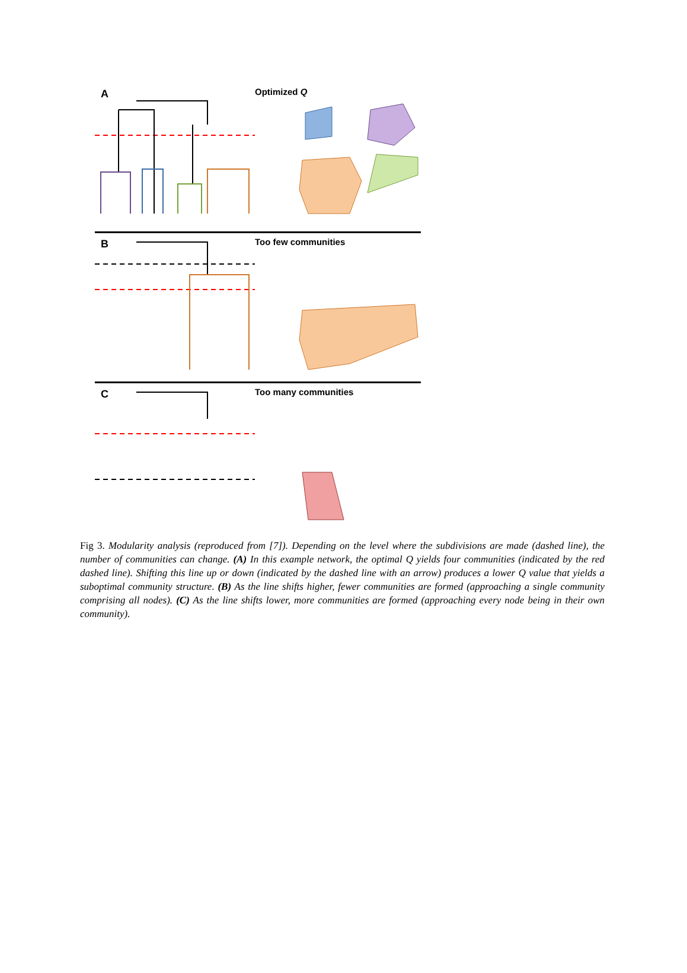A Optimized Q
B Too few communities
C Too many communities
Fig 3. Modularity analysis (reproduced from [7]). Depending on the level where the subdivisions are made (dashed line), the number of communities can change. (A) In this example network, the optimal Q yields four communities (indicated by the red dashed line). Shifting this line up or down (indicated by the dashed line with an arrow) produces a lower Q value that yields a suboptimal community structure. (B) As the line shifts higher, fewer communities are formed (approaching a single community comprising all nodes). (C) As the line shifts lower, more communities are formed (approaching every node being in their own community).